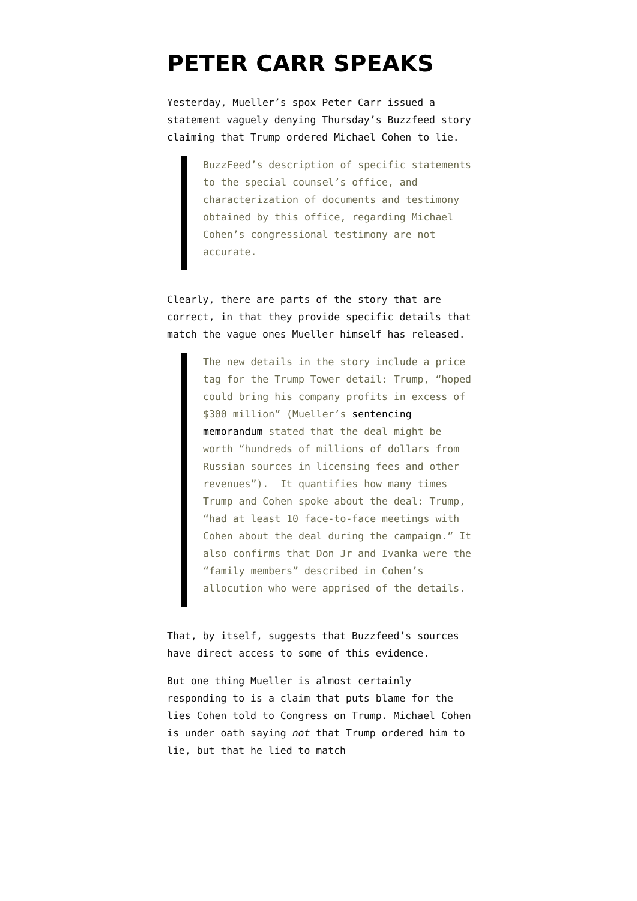PETER CARR SPEAKS
Yesterday, Mueller’s spox Peter Carr issued a statement vaguely denying Thursday’s Buzzfeed story claiming that Trump ordered Michael Cohen to lie.
BuzzFeed’s description of specific statements to the special counsel’s office, and characterization of documents and testimony obtained by this office, regarding Michael Cohen’s congressional testimony are not accurate.
Clearly, there are parts of the story that are correct, in that they provide specific details that match the vague ones Mueller himself has released.
The new details in the story include a price tag for the Trump Tower detail: Trump, “hoped could bring his company profits in excess of $300 million” (Mueller’s sentencing memorandum stated that the deal might be worth “hundreds of millions of dollars from Russian sources in licensing fees and other revenues”). It quantifies how many times Trump and Cohen spoke about the deal: Trump, “had at least 10 face-to-face meetings with Cohen about the deal during the campaign.” It also confirms that Don Jr and Ivanka were the “family members” described in Cohen’s allocution who were apprised of the details.
That, by itself, suggests that Buzzfeed’s sources have direct access to some of this evidence.
But one thing Mueller is almost certainly responding to is a claim that puts blame for the lies Cohen told to Congress on Trump. Michael Cohen is under oath saying not that Trump ordered him to lie, but that he lied to match